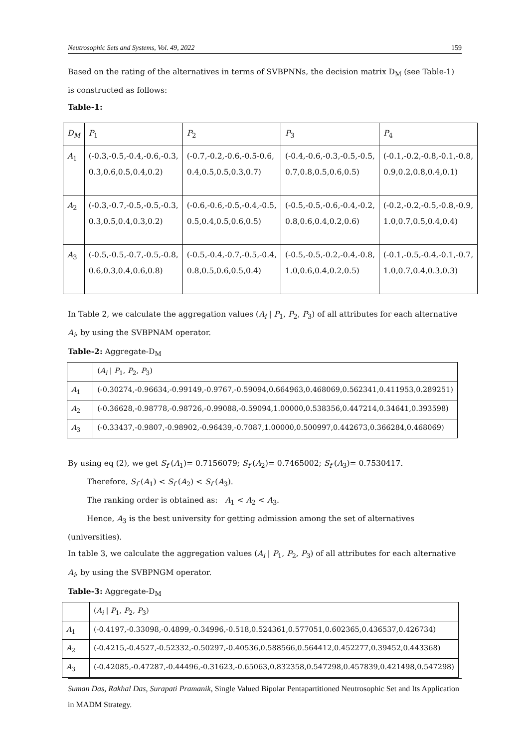Neutrosophic Sets and Systems, Vol. 49, 2022 159
Based on the rating of the alternatives in terms of SVBPNNs, the decision matrix D<sub>M</sub> (see Table-1) is constructed as follows:
Table-1:
| D<sub>M</sub> | P<sub>1</sub> | P<sub>2</sub> | P<sub>3</sub> | P<sub>4</sub> |
| A<sub>1</sub> | (-0.3,-0.5,-0.4,-0.6,-0.3, 0.3,0.6,0.5,0.4,0.2) | (-0.7,-0.2,-0.6,-0.5-0.6, 0.4,0.5,0.5,0.3,0.7) | (-0.4,-0.6,-0.3,-0.5,-0.5, 0.7,0.8,0.5,0.6,0.5) | (-0.1,-0.2,-0.8,-0.1,-0.8, 0.9,0.2,0.8,0.4,0.1) |
| A<sub>2</sub> | (-0.3,-0.7,-0.5,-0.5,-0.3, 0.3,0.5,0.4,0.3,0.2) | (-0.6,-0.6,-0.5,-0.4,-0.5, 0.5,0.4,0.5,0.6,0.5) | (-0.5,-0.5,-0.6,-0.4,-0.2, 0.8,0.6,0.4,0.2,0.6) | (-0.2,-0.2,-0.5,-0.8,-0.9, 1.0,0.7,0.5,0.4,0.4) |
| A<sub>3</sub> | (-0.5,-0.5,-0.7,-0.5,-0.8, 0.6,0.3,0.4,0.6,0.8) | (-0.5,-0.4,-0.7,-0.5,-0.4, 0.8,0.5,0.6,0.5,0.4) | (-0.5,-0.5,-0.2,-0.4,-0.8, 1.0,0.6,0.4,0.2,0.5) | (-0.1,-0.5,-0.4,-0.1,-0.7, 1.0,0.7,0.4,0.3,0.3) |
In Table 2, we calculate the aggregation values (A<sub>i</sub> | P<sub>1</sub>, P<sub>2</sub>, P<sub>3</sub>) of all attributes for each alternative A<sub>i</sub>, by using the SVBPNAM operator.
Table-2: Aggregate-D<sub>M</sub>
| | ( A<sub>i</sub> / P<sub>1</sub>, P<sub>2</sub>, P<sub>3</sub>) |
| A<sub>1</sub> | (-0.30274,-0.96634,-0.99149,-0.9767,-0.59094,0.664963,0.468069,0.562341,0.411953,0.289251) |
| A<sub>2</sub> | (-0.36628,-0.98778,-0.98726,-0.99088,-0.59094,1.00000,0.538356,0.447214,0.34641,0.393598) |
| A<sub>3</sub> | (-0.33437,-0.9807,-0.98902,-0.96439,-0.7087,1.00000,0.500997,0.442673,0.366284,0.468069) |
By using eq (2), we get S<sub>f</sub> (A<sub>1</sub>)= 0.7156079; S<sub>f</sub> (A<sub>2</sub>)= 0.7465002; S<sub>f</sub> (A<sub>3</sub>)= 0.7530417.
Therefore, S<sub>f</sub> (A<sub>1</sub>) < S<sub>f</sub> (A<sub>2</sub>) < S<sub>f</sub> (A<sub>3</sub>).
The ranking order is obtained as: A<sub>1</sub> < A<sub>2</sub> < A<sub>3</sub>.
Hence, A<sub>3</sub> is the best university for getting admission among the set of alternatives
(universities).
In table 3, we calculate the aggregation values (A<sub>i</sub> | P<sub>1</sub>, P<sub>2</sub>, P<sub>3</sub>) of all attributes for each alternative A<sub>i</sub>, by using the SVBPNGM operator.
Table-3: Aggregate-D<sub>M</sub>
| | ( A<sub>i</sub> / P<sub>1</sub>, P<sub>2</sub>, P<sub>3</sub>) |
| A<sub>1</sub> | (-0.4197,-0.33098,-0.4899,-0.34996,-0.518,0.524361,0.577051,0.602365,0.436537,0.426734) |
| A<sub>2</sub> | (-0.4215,-0.4527,-0.52332,-0.50297,-0.40536,0.588566,0.564412,0.452277,0.39452,0.443368) |
| A<sub>3</sub> | (-0.42085,-0.47287,-0.44496,-0.31623,-0.65063,0.832358,0.547298,0.457839,0.421498,0.547298) |
Suman Das, Rakhal Das, Surapati Pramanik, Single Valued Bipolar Pentapartitioned Neutrosophic Set and Its Application in MADM Strategy.